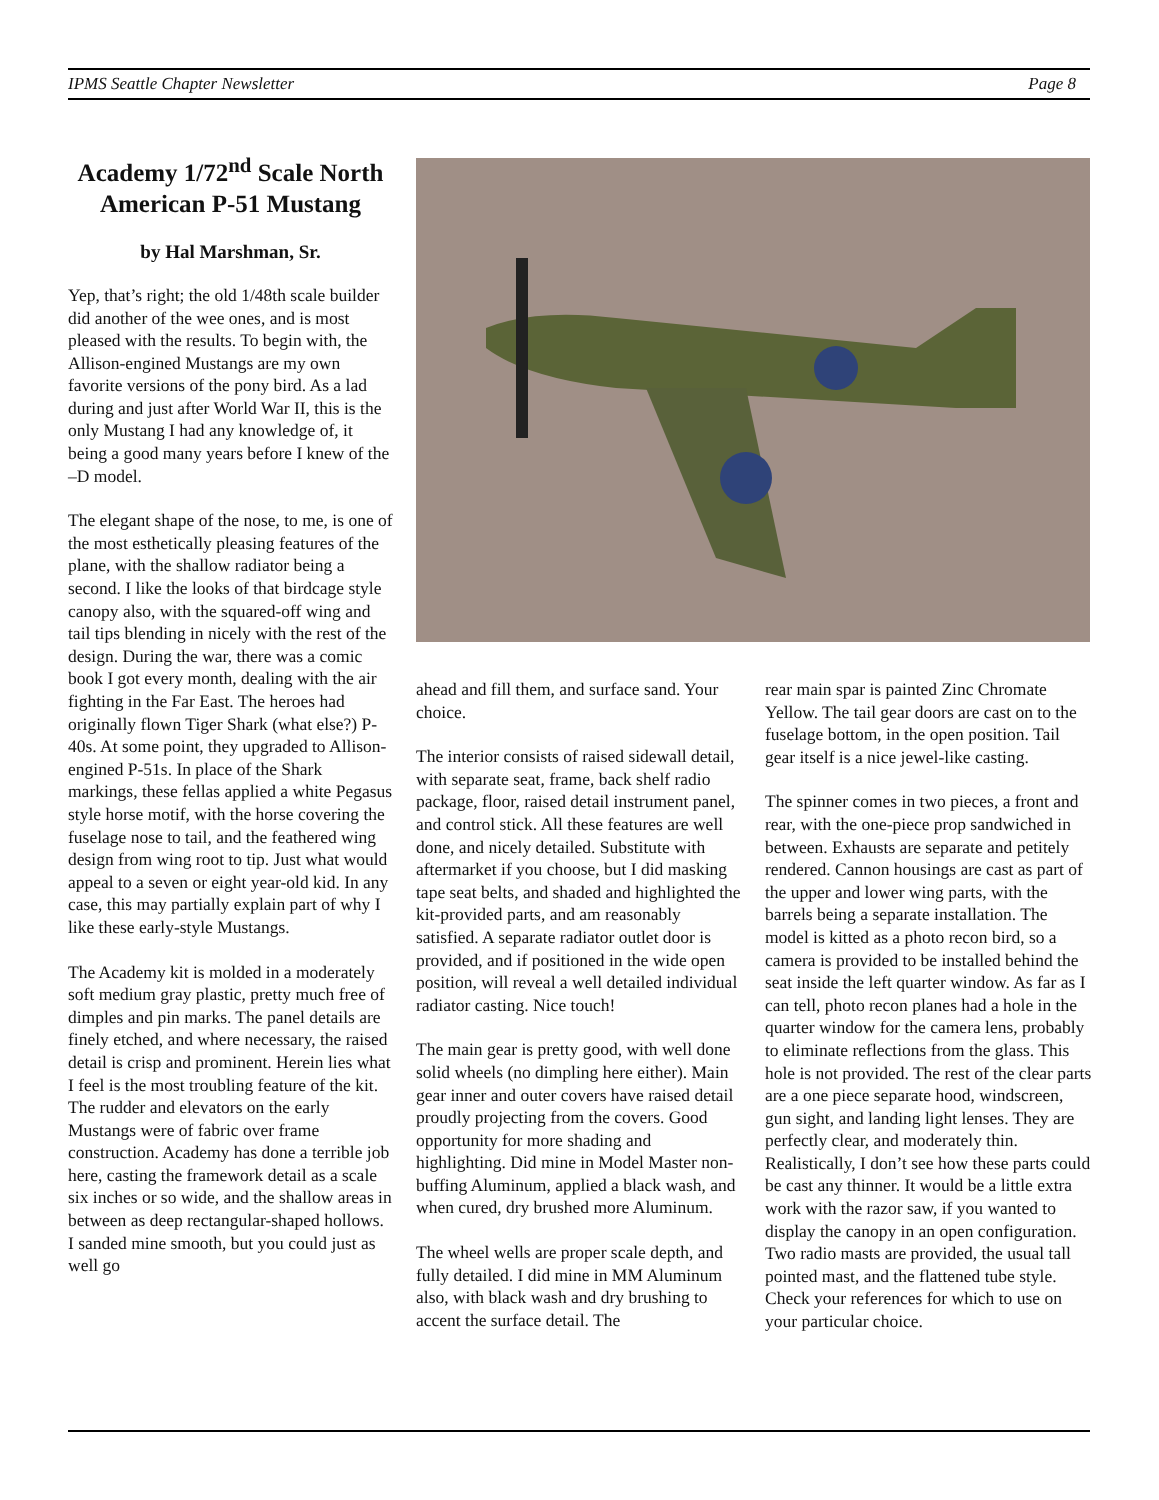IPMS Seattle Chapter Newsletter Page 8
Academy 1/72<sup>nd</sup> Scale North American P-51 Mustang
by Hal Marshman, Sr.
Yep, that’s right; the old 1/48th scale builder did another of the wee ones, and is most pleased with the results. To begin with, the Allison-engined Mustangs are my own favorite versions of the pony bird. As a lad during and just after World War II, this is the only Mustang I had any knowledge of, it being a good many years before I knew of the –D model.
The elegant shape of the nose, to me, is one of the most esthetically pleasing features of the plane, with the shallow radiator being a second. I like the looks of that birdcage style canopy also, with the squared-off wing and tail tips blending in nicely with the rest of the design. During the war, there was a comic book I got every month, dealing with the air fighting in the Far East. The heroes had originally flown Tiger Shark (what else?) P-40s. At some point, they upgraded to Allison-engined P-51s. In place of the Shark markings, these fellas applied a white Pegasus style horse motif, with the horse covering the fuselage nose to tail, and the feathered wing design from wing root to tip. Just what would appeal to a seven or eight year-old kid. In any case, this may partially explain part of why I like these early-style Mustangs.
The Academy kit is molded in a moderately soft medium gray plastic, pretty much free of dimples and pin marks. The panel details are finely etched, and where necessary, the raised detail is crisp and prominent. Herein lies what I feel is the most troubling feature of the kit. The rudder and elevators on the early Mustangs were of fabric over frame construction. Academy has done a terrible job here, casting the framework detail as a scale six inches or so wide, and the shallow areas in between as deep rectangular-shaped hollows. I sanded mine smooth, but you could just as well go
ahead and fill them, and surface sand. Your choice.
The interior consists of raised sidewall detail, with separate seat, frame, back shelf radio package, floor, raised detail instrument panel, and control stick. All these features are well done, and nicely detailed. Substitute with aftermarket if you choose, but I did masking tape seat belts, and shaded and highlighted the kit-provided parts, and am reasonably satisfied. A separate radiator outlet door is provided, and if positioned in the wide open position, will reveal a well detailed individual radiator casting. Nice touch!
The main gear is pretty good, with well done solid wheels (no dimpling here either). Main gear inner and outer covers have raised detail proudly projecting from the covers. Good opportunity for more shading and highlighting. Did mine in Model Master non-buffing Aluminum, applied a black wash, and when cured, dry brushed more Aluminum.
The wheel wells are proper scale depth, and fully detailed. I did mine in MM Aluminum also, with black wash and dry brushing to accent the surface detail. The
rear main spar is painted Zinc Chromate Yellow. The tail gear doors are cast on to the fuselage bottom, in the open position. Tail gear itself is a nice jewel-like casting.
The spinner comes in two pieces, a front and rear, with the one-piece prop sandwiched in between. Exhausts are separate and petitely rendered. Cannon housings are cast as part of the upper and lower wing parts, with the barrels being a separate installation. The model is kitted as a photo recon bird, so a camera is provided to be installed behind the seat inside the left quarter window. As far as I can tell, photo recon planes had a hole in the quarter window for the camera lens, probably to eliminate reflections from the glass. This hole is not provided. The rest of the clear parts are a one piece separate hood, windscreen, gun sight, and landing light lenses. They are perfectly clear, and moderately thin. Realistically, I don’t see how these parts could be cast any thinner. It would be a little extra work with the razor saw, if you wanted to display the canopy in an open configuration. Two radio masts are provided, the usual tall pointed mast, and the flattened tube style. Check your references for which to use on your particular choice.